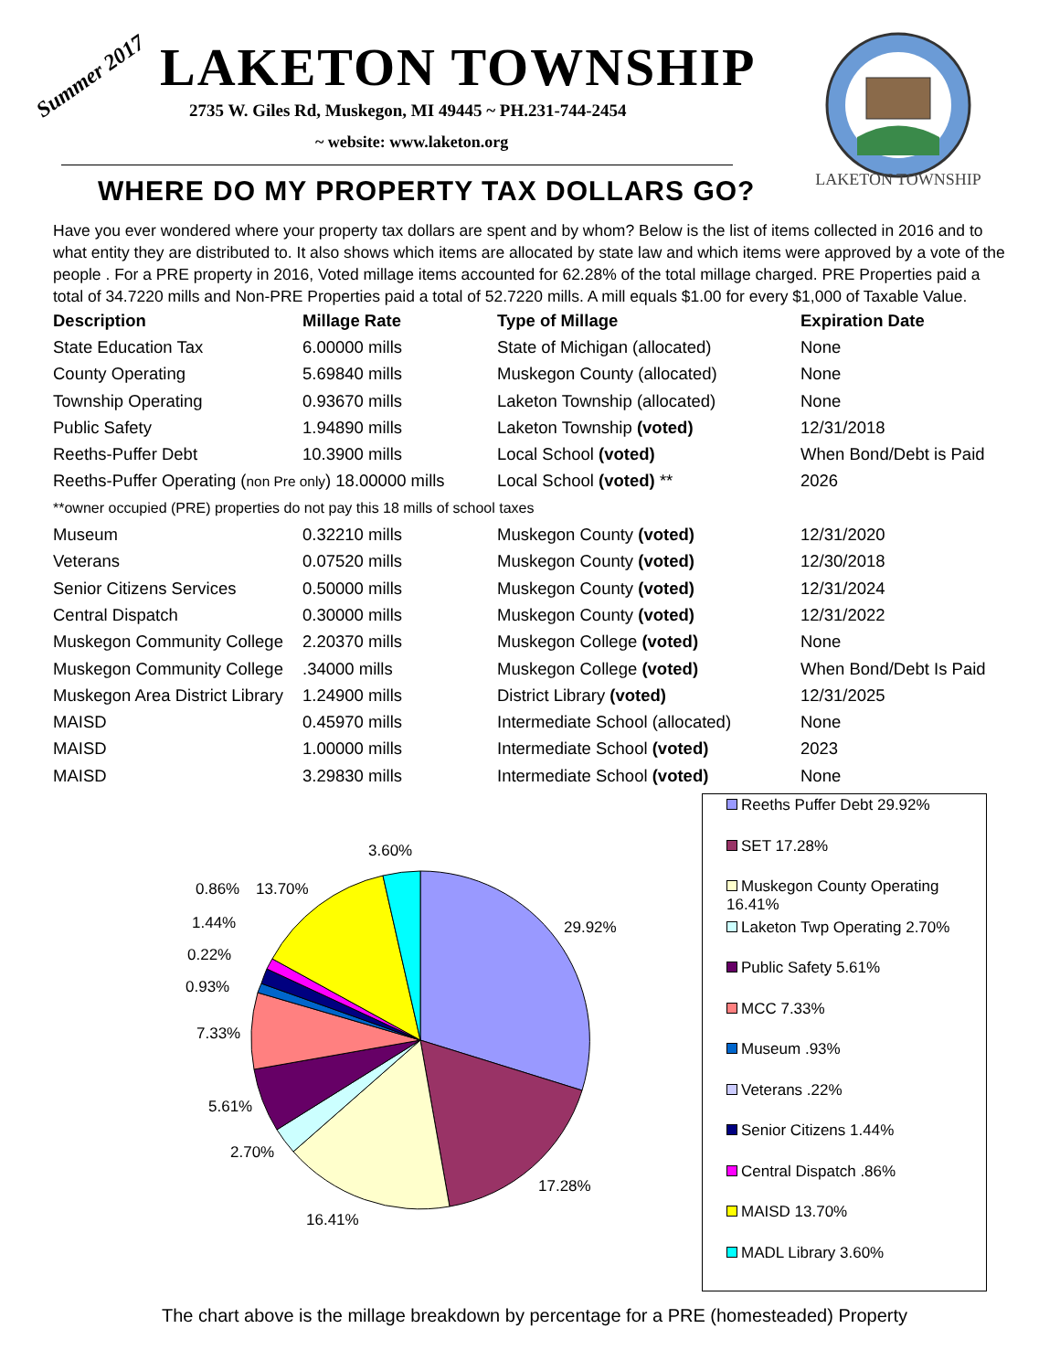Summer 2017 LAKETON TOWNSHIP
2735 W. Giles Rd, Muskegon, MI 49445 ~ PH.231-744-2454
~ website: www.laketon.org
WHERE DO MY PROPERTY TAX DOLLARS GO?
LAKETON TOWNSHIP
Have you ever wondered where your property tax dollars are spent and by whom? Below is the list of items collected in 2016 and to what entity they are distributed to. It also shows which items are allocated by state law and which items were approved by a vote of the people . For a PRE property in 2016, Voted millage items accounted for 62.28% of the total millage charged. PRE Properties paid a total of 34.7220 mills and Non-PRE Properties paid a total of 52.7220 mills. A mill equals $1.00 for every $1,000 of Taxable Value.
| Description | Millage Rate | Type of Millage | Expiration Date |
| --- | --- | --- | --- |
| State Education Tax | 6.00000 mills | State of Michigan (allocated) | None |
| County Operating | 5.69840 mills | Muskegon County (allocated) | None |
| Township Operating | 0.93670 mills | Laketon Township (allocated) | None |
| Public Safety | 1.94890 mills | Laketon Township (voted) | 12/31/2018 |
| Reeths-Puffer Debt | 10.3900 mills | Local School (voted) | When Bond/Debt is Paid |
| Reeths-Puffer Operating ( non Pre only ) 18.00000 mills | | Local School (voted) ** | 2026 |
| **owner occupied (PRE) properties do not pay this 18 mills of school taxes | | | |
| Museum | 0.32210 mills | Muskegon County (voted) | 12/31/2020 |
| Veterans | 0.07520 mills | Muskegon County (voted) | 12/30/2018 |
| Senior Citizens Services | 0.50000 mills | Muskegon County (voted) | 12/31/2024 |
| Central Dispatch | 0.30000 mills | Muskegon County (voted) | 12/31/2022 |
| Muskegon Community College | 2.20370 mills | Muskegon College (voted) | None |
| Muskegon Community College | .34000 mills | Muskegon College (voted) | When Bond/Debt Is Paid |
| Muskegon Area District Library | 1.24900 mills | District Library (voted) | 12/31/2025 |
| MAISD | 0.45970 mills | Intermediate School (allocated) | None |
| MAISD | 1.00000 mills | Intermediate School (voted) | 2023 |
| MAISD | 3.29830 mills | Intermediate School (voted) | None |
3.60%
29.92%
0.86%
13.70%
1.44%
0.22%
0.93%
7.33%
5.61%
2.70%
16.41%
17.28%
Reeths Puffer Debt 29.92%
SET 17.28%
Muskegon County Operating 16.41%
Laketon Twp Operating 2.70%
Public Safety 5.61%
MCC 7.33%
Museum .93%
Veterans .22%
Senior Citizens 1.44%
Central Dispatch .86%
MAISD 13.70%
MADL Library 3.60%
The chart above is the millage breakdown by percentage for a PRE (homesteaded) Property